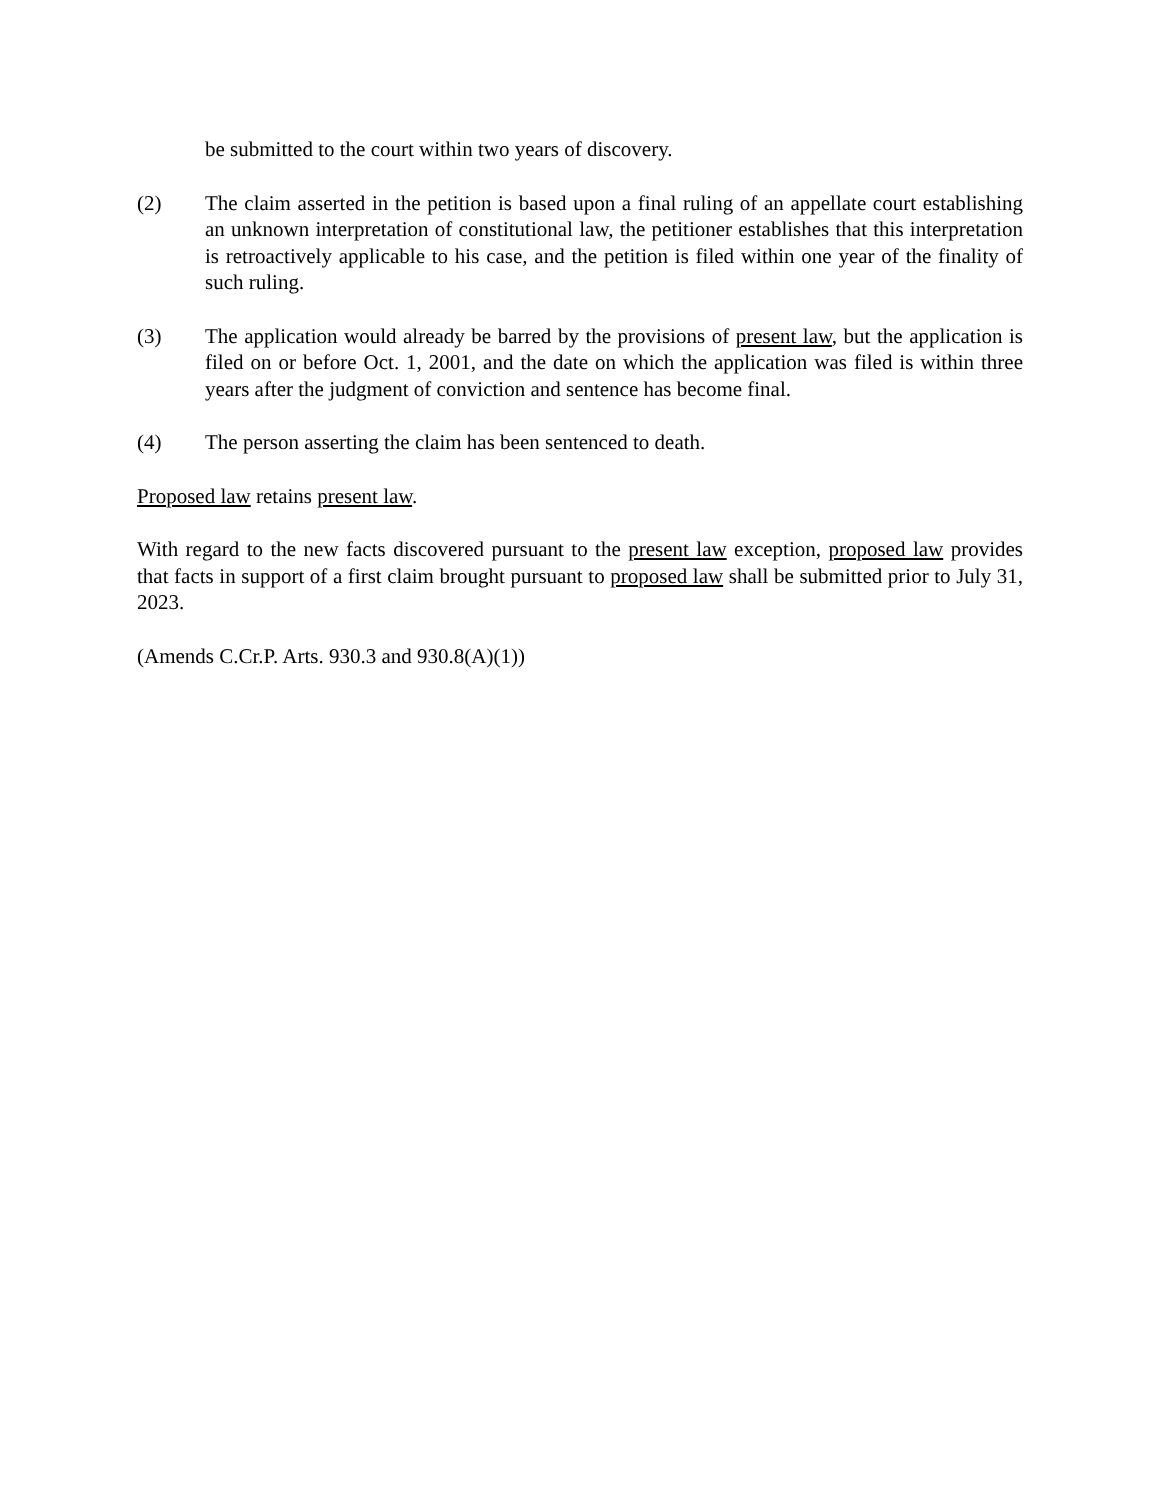be submitted to the court within two years of discovery.
(2) The claim asserted in the petition is based upon a final ruling of an appellate court establishing an unknown interpretation of constitutional law, the petitioner establishes that this interpretation is retroactively applicable to his case, and the petition is filed within one year of the finality of such ruling.
(3) The application would already be barred by the provisions of present law, but the application is filed on or before Oct. 1, 2001, and the date on which the application was filed is within three years after the judgment of conviction and sentence has become final.
(4) The person asserting the claim has been sentenced to death.
Proposed law retains present law.
With regard to the new facts discovered pursuant to the present law exception, proposed law provides that facts in support of a first claim brought pursuant to proposed law shall be submitted prior to July 31, 2023.
(Amends C.Cr.P. Arts. 930.3 and 930.8(A)(1))